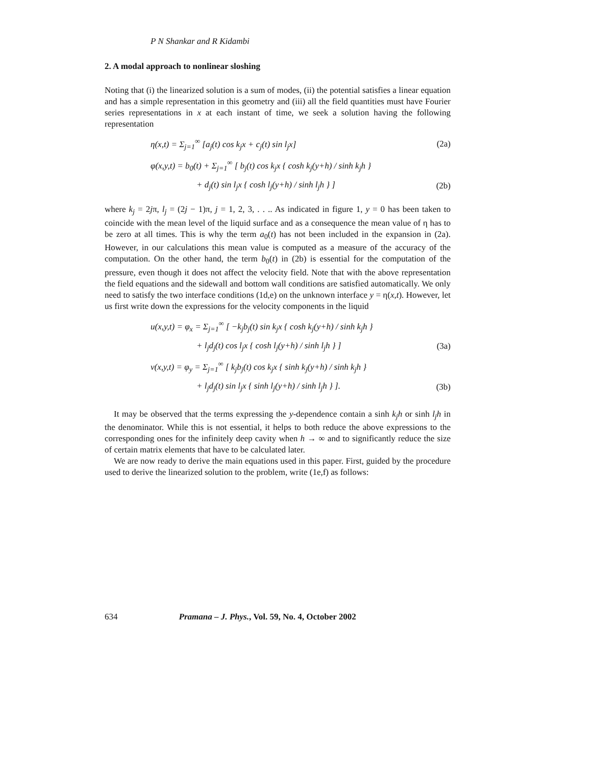P N Shankar and R Kidambi
2. A modal approach to nonlinear sloshing
Noting that (i) the linearized solution is a sum of modes, (ii) the potential satisfies a linear equation and has a simple representation in this geometry and (iii) all the field quantities must have Fourier series representations in x at each instant of time, we seek a solution having the following representation
η(x,t) = Σ<sub>j=1</sub><sup>∞</sup> [a<sub>j</sub>(t) cos k<sub>j</sub>x + c<sub>j</sub>(t) sin l<sub>j</sub>x] (2a)
φ(x,y,t) = b<sub>0</sub>(t) + Σ<sub>j=1</sub><sup>∞</sup> [ b<sub>j</sub>(t) cos k<sub>j</sub>x { cosh k<sub>j</sub>(y+h) / sinh k<sub>j</sub>h }
+ d<sub>j</sub>(t) sin l<sub>j</sub>x { cosh l<sub>j</sub>(y+h) / sinh l<sub>j</sub>h } ] (2b)
where k<sub>j</sub> = 2jπ, l<sub>j</sub> = (2j − 1)π, j = 1, 2, 3, . . .. As indicated in figure 1, y = 0 has been taken to coincide with the mean level of the liquid surface and as a consequence the mean value of η has to be zero at all times. This is why the term a<sub>0</sub>(t) has not been included in the expansion in (2a). However, in our calculations this mean value is computed as a measure of the accuracy of the computation. On the other hand, the term b<sub>0</sub>(t) in (2b) is essential for the computation of the pressure, even though it does not affect the velocity field. Note that with the above representation the field equations and the sidewall and bottom wall conditions are satisfied automatically. We only need to satisfy the two interface conditions (1d,e) on the unknown interface y = η(x,t). However, let us first write down the expressions for the velocity components in the liquid
u(x,y,t) = φ<sub>x</sub> = Σ<sub>j=1</sub><sup>∞</sup> [ −k<sub>j</sub>b<sub>j</sub>(t) sin k<sub>j</sub>x { cosh k<sub>j</sub>(y+h) / sinh k<sub>j</sub>h }
+ l<sub>j</sub>d<sub>j</sub>(t) cos l<sub>j</sub>x { cosh l<sub>j</sub>(y+h) / sinh l<sub>j</sub>h } ] (3a)
v(x,y,t) = φ<sub>y</sub> = Σ<sub>j=1</sub><sup>∞</sup> [ k<sub>j</sub>b<sub>j</sub>(t) cos k<sub>j</sub>x { sinh k<sub>j</sub>(y+h) / sinh k<sub>j</sub>h }
+ l<sub>j</sub>d<sub>j</sub>(t) sin l<sub>j</sub>x { sinh l<sub>j</sub>(y+h) / sinh l<sub>j</sub>h } ]. (3b)
It may be observed that the terms expressing the y-dependence contain a sinh k<sub>j</sub>h or sinh l<sub>j</sub>h in the denominator. While this is not essential, it helps to both reduce the above expressions to the corresponding ones for the infinitely deep cavity when h → ∞ and to significantly reduce the size of certain matrix elements that have to be calculated later.
We are now ready to derive the main equations used in this paper. First, guided by the procedure used to derive the linearized solution to the problem, write (1e,f) as follows:
634 Pramana – J. Phys., Vol. 59, No. 4, October 2002